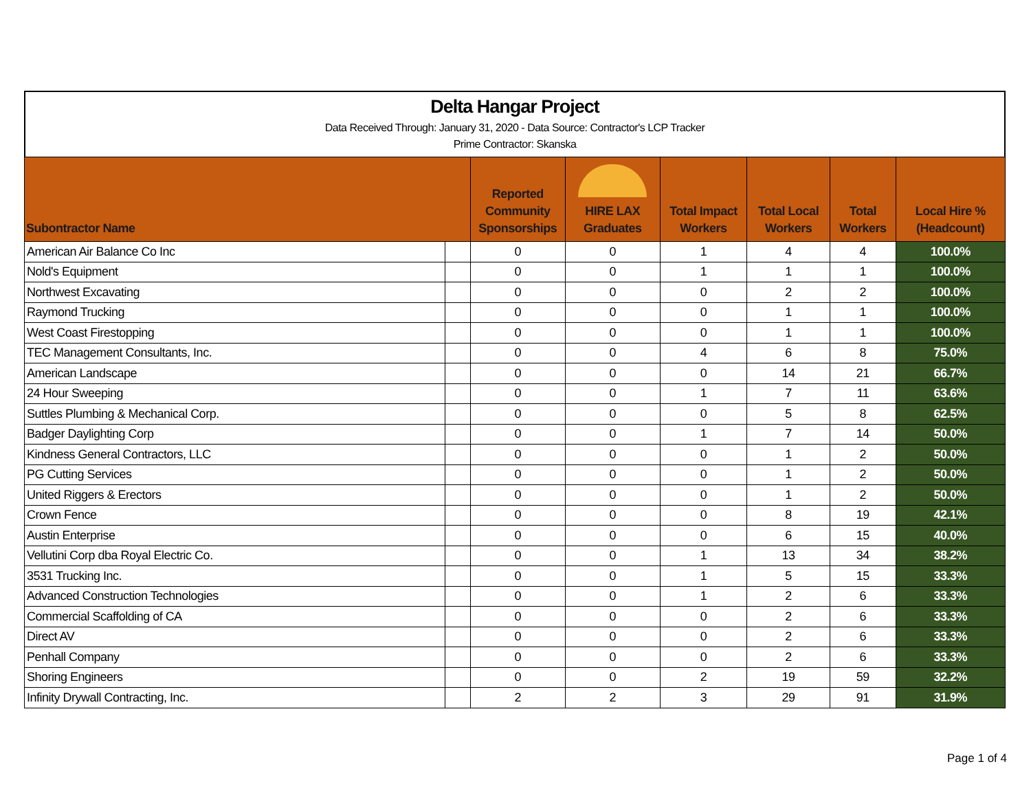Delta Hangar Project
Data Received Through: January 31, 2020 - Data Source: Contractor's LCP Tracker
Prime Contractor: Skanska
| Subontractor Name | | Reported Community Sponsorships | HIRE LAX Graduates | Total Impact Workers | Total Local Workers | Total Workers | Local Hire % (Headcount) |
| --- | --- | --- | --- | --- | --- | --- | --- |
| American Air Balance Co Inc | | 0 | 0 | 1 | 4 | 4 | 100.0% |
| Nold's Equipment | | 0 | 0 | 1 | 1 | 1 | 100.0% |
| Northwest Excavating | | 0 | 0 | 0 | 2 | 2 | 100.0% |
| Raymond Trucking | | 0 | 0 | 0 | 1 | 1 | 100.0% |
| West Coast Firestopping | | 0 | 0 | 0 | 1 | 1 | 100.0% |
| TEC Management Consultants, Inc. | | 0 | 0 | 4 | 6 | 8 | 75.0% |
| American Landscape | | 0 | 0 | 0 | 14 | 21 | 66.7% |
| 24 Hour Sweeping | | 0 | 0 | 1 | 7 | 11 | 63.6% |
| Suttles Plumbing & Mechanical Corp. | | 0 | 0 | 0 | 5 | 8 | 62.5% |
| Badger Daylighting Corp | | 0 | 0 | 1 | 7 | 14 | 50.0% |
| Kindness General Contractors, LLC | | 0 | 0 | 0 | 1 | 2 | 50.0% |
| PG Cutting Services | | 0 | 0 | 0 | 1 | 2 | 50.0% |
| United Riggers & Erectors | | 0 | 0 | 0 | 1 | 2 | 50.0% |
| Crown Fence | | 0 | 0 | 0 | 8 | 19 | 42.1% |
| Austin Enterprise | | 0 | 0 | 0 | 6 | 15 | 40.0% |
| Vellutini Corp dba Royal Electric Co. | | 0 | 0 | 1 | 13 | 34 | 38.2% |
| 3531 Trucking Inc. | | 0 | 0 | 1 | 5 | 15 | 33.3% |
| Advanced Construction Technologies | | 0 | 0 | 1 | 2 | 6 | 33.3% |
| Commercial Scaffolding of CA | | 0 | 0 | 0 | 2 | 6 | 33.3% |
| Direct AV | | 0 | 0 | 0 | 2 | 6 | 33.3% |
| Penhall Company | | 0 | 0 | 0 | 2 | 6 | 33.3% |
| Shoring Engineers | | 0 | 0 | 2 | 19 | 59 | 32.2% |
| Infinity Drywall Contracting, Inc. | | 2 | 2 | 3 | 29 | 91 | 31.9% |
Page 1 of 4